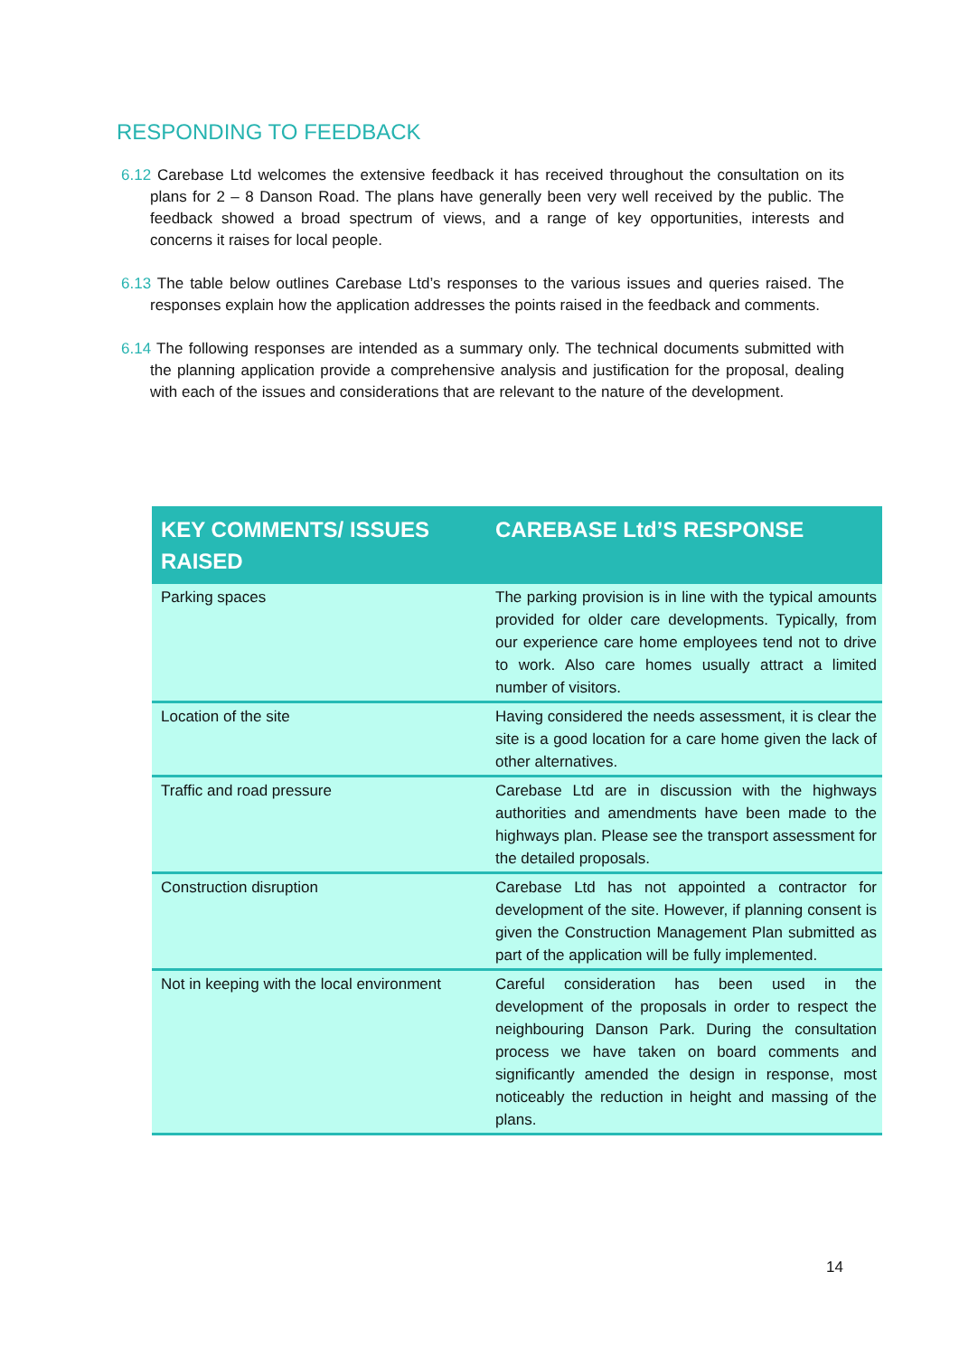RESPONDING TO FEEDBACK
6.12 Carebase Ltd welcomes the extensive feedback it has received throughout the consultation on its plans for 2 – 8 Danson Road. The plans have generally been very well received by the public. The feedback showed a broad spectrum of views, and a range of key opportunities, interests and concerns it raises for local people.
6.13 The table below outlines Carebase Ltd’s responses to the various issues and queries raised. The responses explain how the application addresses the points raised in the feedback and comments.
6.14 The following responses are intended as a summary only. The technical documents submitted with the planning application provide a comprehensive analysis and justification for the proposal, dealing with each of the issues and considerations that are relevant to the nature of the development.
| KEY COMMENTS/ ISSUES RAISED | CAREBASE Ltd’S RESPONSE |
| --- | --- |
| Parking spaces | The parking provision is in line with the typical amounts provided for older care developments. Typically, from our experience care home employees tend not to drive to work. Also care homes usually attract a limited number of visitors. |
| Location of the site | Having considered the needs assessment, it is clear the site is a good location for a care home given the lack of other alternatives. |
| Traffic and road pressure | Carebase Ltd are in discussion with the highways authorities and amendments have been made to the highways plan. Please see the transport assessment for the detailed proposals. |
| Construction disruption | Carebase Ltd has not appointed a contractor for development of the site. However, if planning consent is given the Construction Management Plan submitted as part of the application will be fully implemented. |
| Not in keeping with the local environment | Careful consideration has been used in the development of the proposals in order to respect the neighbouring Danson Park. During the consultation process we have taken on board comments and significantly amended the design in response, most noticeably the reduction in height and massing of the plans. |
14